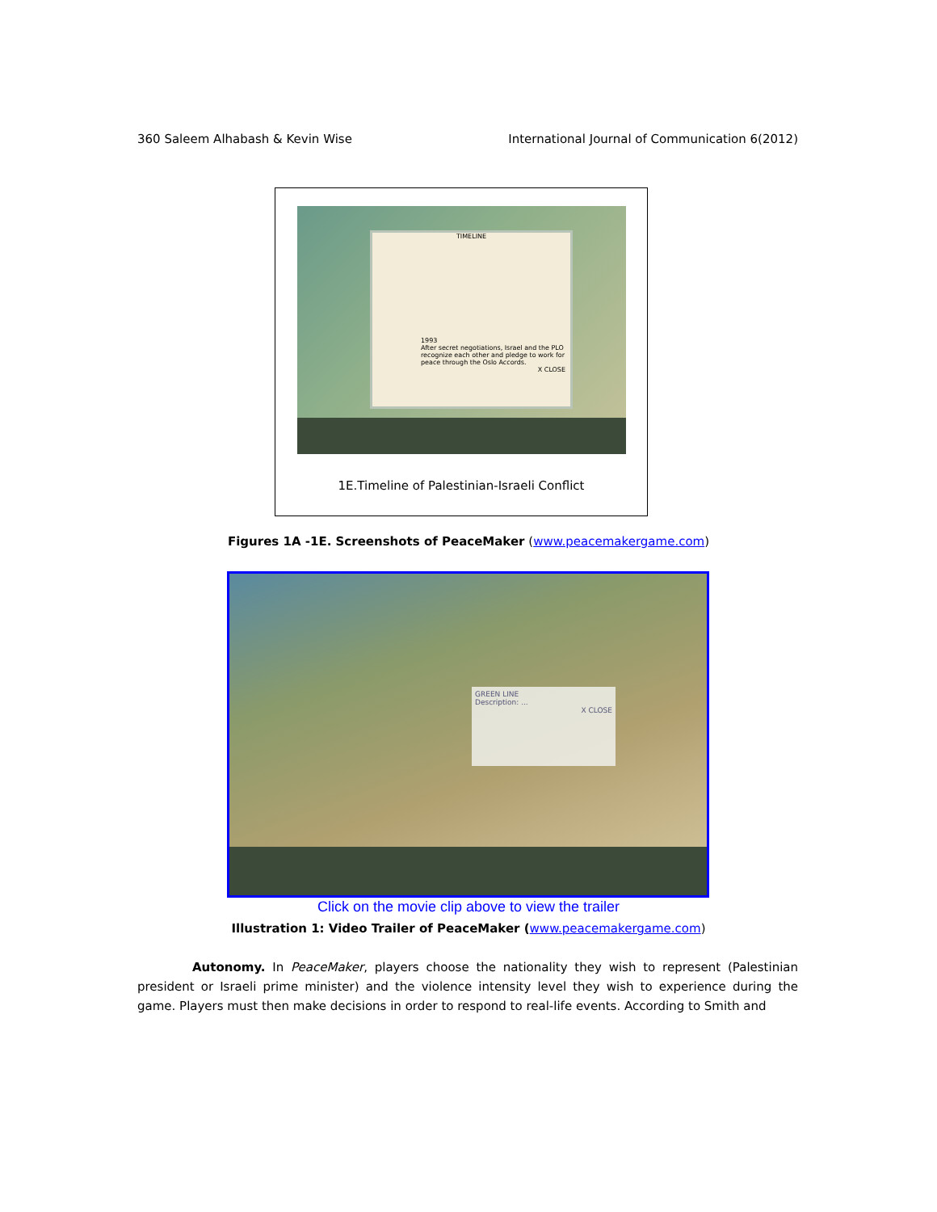360 Saleem Alhabash & Kevin Wise International Journal of Communication 6(2012)
TIMELINE
1993
After secret negotiations, Israel and the PLO recognize each other and pledge to work for peace through the Oslo Accords.
X CLOSE
1E.Timeline of Palestinian-Israeli Conflict
Figures 1A -1E. Screenshots of PeaceMaker (www.peacemakergame.com)
GREEN LINE
Description: ...
X CLOSE
Click on the movie clip above to view the trailer
Illustration 1: Video Trailer of PeaceMaker (www.peacemakergame.com)
Autonomy. In PeaceMaker, players choose the nationality they wish to represent (Palestinian president or Israeli prime minister) and the violence intensity level they wish to experience during the game. Players must then make decisions in order to respond to real-life events. According to Smith and